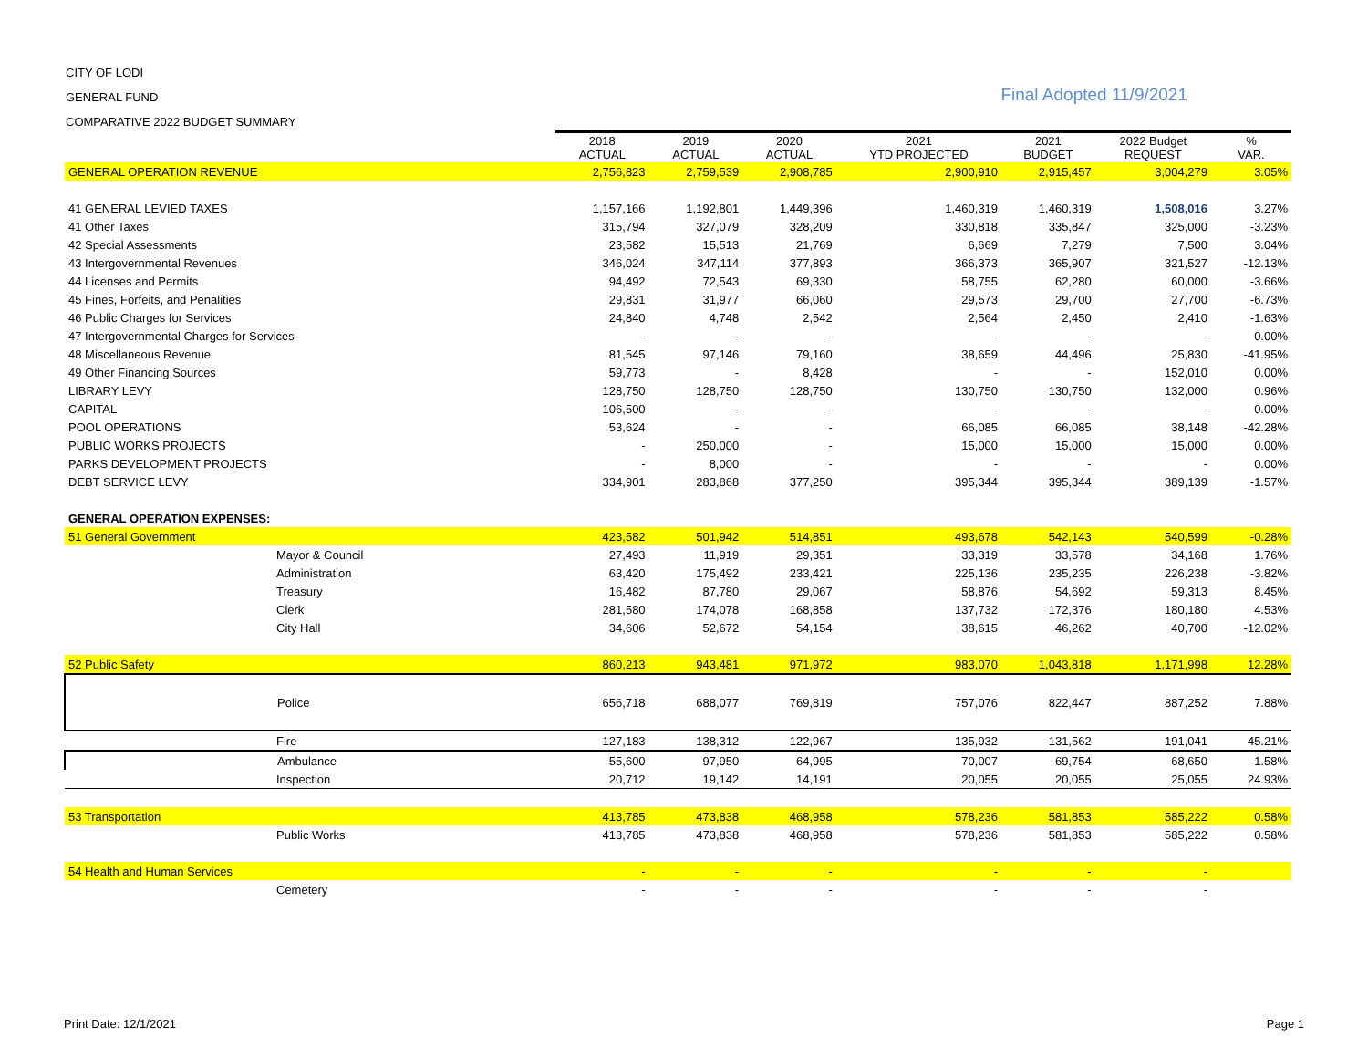CITY OF LODI
GENERAL FUND Final Adopted 11/9/2021
COMPARATIVE 2022 BUDGET SUMMARY
| | 2018 ACTUAL | 2019 ACTUAL | 2020 ACTUAL | 2021 YTD PROJECTED | 2021 BUDGET | 2022 Budget REQUEST | % VAR. |
| GENERAL OPERATION REVENUE | 2,756,823 | 2,759,539 | 2,908,785 | 2,900,910 | 2,915,457 | 3,004,279 | 3.05% |
| 41 GENERAL LEVIED TAXES | 1,157,166 | 1,192,801 | 1,449,396 | 1,460,319 | 1,460,319 | 1,508,016 | 3.27% |
| 41 Other Taxes | 315,794 | 327,079 | 328,209 | 330,818 | 335,847 | 325,000 | -3.23% |
| 42 Special Assessments | 23,582 | 15,513 | 21,769 | 6,669 | 7,279 | 7,500 | 3.04% |
| 43 Intergovernmental Revenues | 346,024 | 347,114 | 377,893 | 366,373 | 365,907 | 321,527 | -12.13% |
| 44 Licenses and Permits | 94,492 | 72,543 | 69,330 | 58,755 | 62,280 | 60,000 | -3.66% |
| 45 Fines, Forfeits, and Penalities | 29,831 | 31,977 | 66,060 | 29,573 | 29,700 | 27,700 | -6.73% |
| 46 Public Charges for Services | 24,840 | 4,748 | 2,542 | 2,564 | 2,450 | 2,410 | -1.63% |
| 47 Intergovernmental Charges for Services | - | - | - | - | - | - | 0.00% |
| 48 Miscellaneous Revenue | 81,545 | 97,146 | 79,160 | 38,659 | 44,496 | 25,830 | -41.95% |
| 49 Other Financing Sources | 59,773 | - | 8,428 | - | - | 152,010 | 0.00% |
| LIBRARY LEVY | 128,750 | 128,750 | 128,750 | 130,750 | 130,750 | 132,000 | 0.96% |
| CAPITAL | 106,500 | - | - | - | - | - | 0.00% |
| POOL OPERATIONS | 53,624 | - | - | 66,085 | 66,085 | 38,148 | -42.28% |
| PUBLIC WORKS PROJECTS | - | 250,000 | - | 15,000 | 15,000 | 15,000 | 0.00% |
| PARKS DEVELOPMENT PROJECTS | - | 8,000 | - | - | - | - | 0.00% |
| DEBT SERVICE LEVY | 334,901 | 283,868 | 377,250 | 395,344 | 395,344 | 389,139 | -1.57% |
| GENERAL OPERATION EXPENSES: | | | | | | | |
| 51 General Government | 423,582 | 501,942 | 514,851 | 493,678 | 542,143 | 540,599 | -0.28% |
| Mayor & Council | 27,493 | 11,919 | 29,351 | 33,319 | 33,578 | 34,168 | 1.76% |
| Administration | 63,420 | 175,492 | 233,421 | 225,136 | 235,235 | 226,238 | -3.82% |
| Treasury | 16,482 | 87,780 | 29,067 | 58,876 | 54,692 | 59,313 | 8.45% |
| Clerk | 281,580 | 174,078 | 168,858 | 137,732 | 172,376 | 180,180 | 4.53% |
| City Hall | 34,606 | 52,672 | 54,154 | 38,615 | 46,262 | 40,700 | -12.02% |
| 52 Public Safety | 860,213 | 943,481 | 971,972 | 983,070 | 1,043,818 | 1,171,998 | 12.28% |
| Police | 656,718 | 688,077 | 769,819 | 757,076 | 822,447 | 887,252 | 7.88% |
| Fire | 127,183 | 138,312 | 122,967 | 135,932 | 131,562 | 191,041 | 45.21% |
| Ambulance | 55,600 | 97,950 | 64,995 | 70,007 | 69,754 | 68,650 | -1.58% |
| Inspection | 20,712 | 19,142 | 14,191 | 20,055 | 20,055 | 25,055 | 24.93% |
| 53 Transportation | 413,785 | 473,838 | 468,958 | 578,236 | 581,853 | 585,222 | 0.58% |
| Public Works | 413,785 | 473,838 | 468,958 | 578,236 | 581,853 | 585,222 | 0.58% |
| 54 Health and Human Services | - | - | - | - | - | - | |
| Cemetery | - | - | - | - | - | - | |
Print Date: 12/1/2021 Page 1